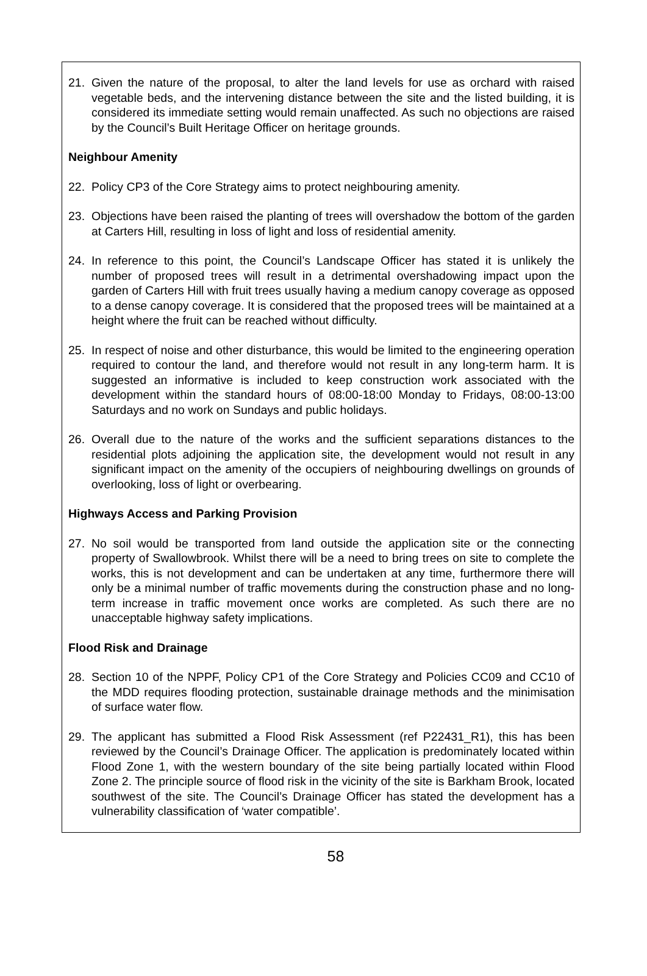21. Given the nature of the proposal, to alter the land levels for use as orchard with raised vegetable beds, and the intervening distance between the site and the listed building, it is considered its immediate setting would remain unaffected. As such no objections are raised by the Council’s Built Heritage Officer on heritage grounds.
Neighbour Amenity
22. Policy CP3 of the Core Strategy aims to protect neighbouring amenity.
23. Objections have been raised the planting of trees will overshadow the bottom of the garden at Carters Hill, resulting in loss of light and loss of residential amenity.
24. In reference to this point, the Council’s Landscape Officer has stated it is unlikely the number of proposed trees will result in a detrimental overshadowing impact upon the garden of Carters Hill with fruit trees usually having a medium canopy coverage as opposed to a dense canopy coverage. It is considered that the proposed trees will be maintained at a height where the fruit can be reached without difficulty.
25. In respect of noise and other disturbance, this would be limited to the engineering operation required to contour the land, and therefore would not result in any long-term harm. It is suggested an informative is included to keep construction work associated with the development within the standard hours of 08:00-18:00 Monday to Fridays, 08:00-13:00 Saturdays and no work on Sundays and public holidays.
26. Overall due to the nature of the works and the sufficient separations distances to the residential plots adjoining the application site, the development would not result in any significant impact on the amenity of the occupiers of neighbouring dwellings on grounds of overlooking, loss of light or overbearing.
Highways Access and Parking Provision
27. No soil would be transported from land outside the application site or the connecting property of Swallowbrook. Whilst there will be a need to bring trees on site to complete the works, this is not development and can be undertaken at any time, furthermore there will only be a minimal number of traffic movements during the construction phase and no long-term increase in traffic movement once works are completed. As such there are no unacceptable highway safety implications.
Flood Risk and Drainage
28. Section 10 of the NPPF, Policy CP1 of the Core Strategy and Policies CC09 and CC10 of the MDD requires flooding protection, sustainable drainage methods and the minimisation of surface water flow.
29. The applicant has submitted a Flood Risk Assessment (ref P22431_R1), this has been reviewed by the Council’s Drainage Officer. The application is predominately located within Flood Zone 1, with the western boundary of the site being partially located within Flood Zone 2. The principle source of flood risk in the vicinity of the site is Barkham Brook, located southwest of the site. The Council’s Drainage Officer has stated the development has a vulnerability classification of ‘water compatible’.
58